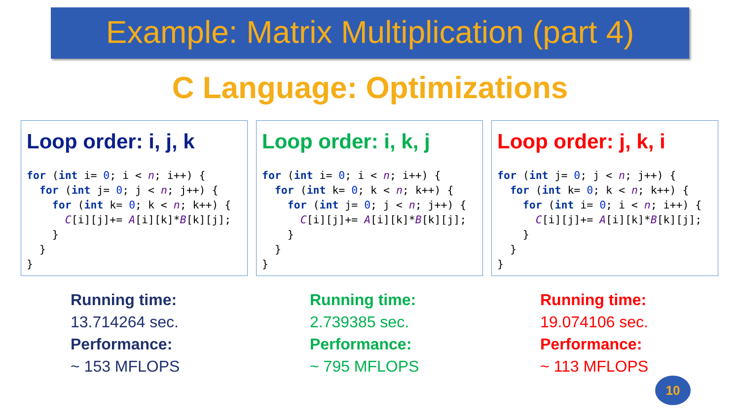Example: Matrix Multiplication (part 4)
C Language: Optimizations
Loop order: i, j, k
for (int i= 0; i < n; i++) {
  for (int j= 0; j < n; j++) {
    for (int k= 0; k < n; k++) {
      C[i][j]+= A[i][k]*B[k][j];
    }
  }
}
Loop order: i, k, j
for (int i= 0; i < n; i++) {
  for (int k= 0; k < n; k++) {
    for (int j= 0; j < n; j++) {
      C[i][j]+= A[i][k]*B[k][j];
    }
  }
}
Loop order: j, k, i
for (int j= 0; j < n; j++) {
  for (int k= 0; k < n; k++) {
    for (int i= 0; i < n; i++) {
      C[i][j]+= A[i][k]*B[k][j];
    }
  }
}
Running time:
13.714264 sec.
Performance:
~ 153 MFLOPS
Running time:
2.739385 sec.
Performance:
~ 795 MFLOPS
Running time:
19.074106 sec.
Performance:
~ 113 MFLOPS
10